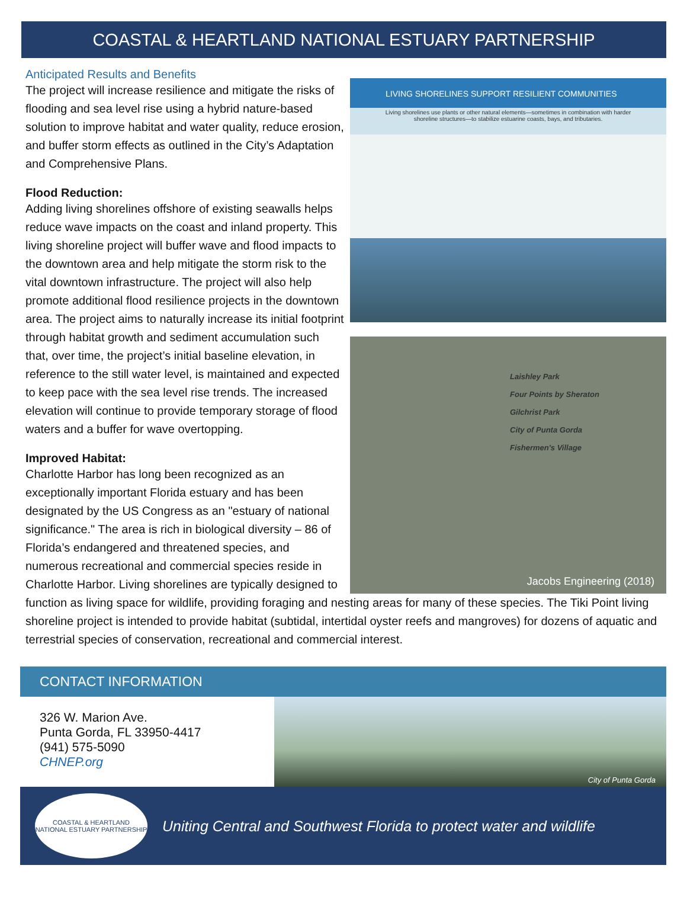COASTAL & HEARTLAND NATIONAL ESTUARY PARTNERSHIP
LIVING SHORELINES SUPPORT RESILIENT COMMUNITIES
Living shorelines use plants or other natural elements—sometimes in combination with harder shoreline structures—to stabilize estuarine coasts, bays, and tributaries.
Laishley Park
Four Points by Sheraton
Gilchrist Park
City of Punta Gorda
Fishermen's Village
Jacobs Engineering (2018)
Anticipated Results and Benefits
The project will increase resilience and mitigate the risks of flooding and sea level rise using a hybrid nature-based solution to improve habitat and water quality, reduce erosion, and buffer storm effects as outlined in the City’s Adaptation and Comprehensive Plans.
Flood Reduction:
Adding living shorelines offshore of existing seawalls helps reduce wave impacts on the coast and inland property. This living shoreline project will buffer wave and flood impacts to the downtown area and help mitigate the storm risk to the vital downtown infrastructure. The project will also help promote additional flood resilience projects in the downtown area. The project aims to naturally increase its initial footprint through habitat growth and sediment accumulation such that, over time, the project’s initial baseline elevation, in reference to the still water level, is maintained and expected to keep pace with the sea level rise trends. The increased elevation will continue to provide temporary storage of flood waters and a buffer for wave overtopping.
Improved Habitat:
Charlotte Harbor has long been recognized as an exceptionally important Florida estuary and has been designated by the US Congress as an "estuary of national significance." The area is rich in biological diversity – 86 of Florida’s endangered and threatened species, and numerous recreational and commercial species reside in Charlotte Harbor. Living shorelines are typically designed to function as living space for wildlife, providing foraging and nesting areas for many of these species. The Tiki Point living shoreline project is intended to provide habitat (subtidal, intertidal oyster reefs and mangroves) for dozens of aquatic and terrestrial species of conservation, recreational and commercial interest.
CONTACT INFORMATION
326 W. Marion Ave.
Punta Gorda, FL 33950-4417
(941) 575-5090
CHNEP.org
City of Punta Gorda
COASTAL & HEARTLAND
NATIONAL ESTUARY PARTNERSHIP
Uniting Central and Southwest Florida to protect water and wildlife